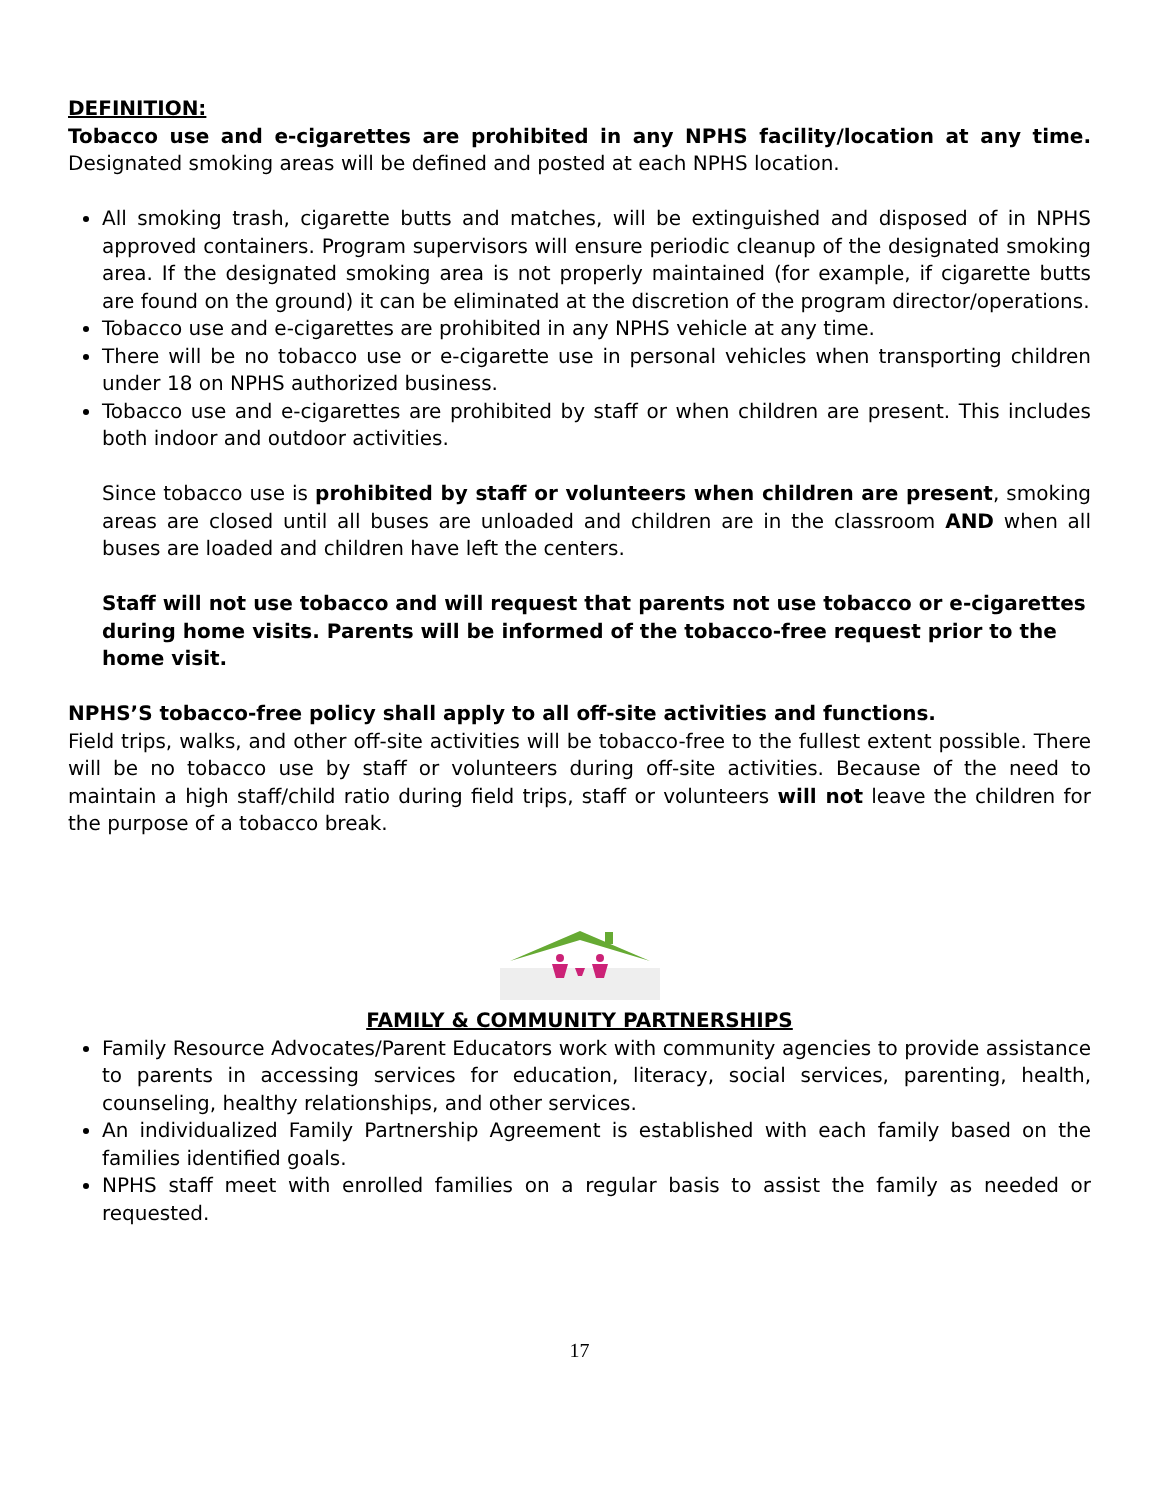DEFINITION:
Tobacco use and e-cigarettes are prohibited in any NPHS facility/location at any time. Designated smoking areas will be defined and posted at each NPHS location.
All smoking trash, cigarette butts and matches, will be extinguished and disposed of in NPHS approved containers. Program supervisors will ensure periodic cleanup of the designated smoking area. If the designated smoking area is not properly maintained (for example, if cigarette butts are found on the ground) it can be eliminated at the discretion of the program director/operations.
Tobacco use and e-cigarettes are prohibited in any NPHS vehicle at any time.
There will be no tobacco use or e-cigarette use in personal vehicles when transporting children under 18 on NPHS authorized business.
Tobacco use and e-cigarettes are prohibited by staff or when children are present. This includes both indoor and outdoor activities.
Since tobacco use is prohibited by staff or volunteers when children are present, smoking areas are closed until all buses are unloaded and children are in the classroom AND when all buses are loaded and children have left the centers.
Staff will not use tobacco and will request that parents not use tobacco or e-cigarettes during home visits. Parents will be informed of the tobacco-free request prior to the home visit.
NPHS’S tobacco-free policy shall apply to all off-site activities and functions.
Field trips, walks, and other off-site activities will be tobacco-free to the fullest extent possible. There will be no tobacco use by staff or volunteers during off-site activities. Because of the need to maintain a high staff/child ratio during field trips, staff or volunteers will not leave the children for the purpose of a tobacco break.
FAMILY & COMMUNITY PARTNERSHIPS
Family Resource Advocates/Parent Educators work with community agencies to provide assistance to parents in accessing services for education, literacy, social services, parenting, health, counseling, healthy relationships, and other services.
An individualized Family Partnership Agreement is established with each family based on the families identified goals.
NPHS staff meet with enrolled families on a regular basis to assist the family as needed or requested.
17